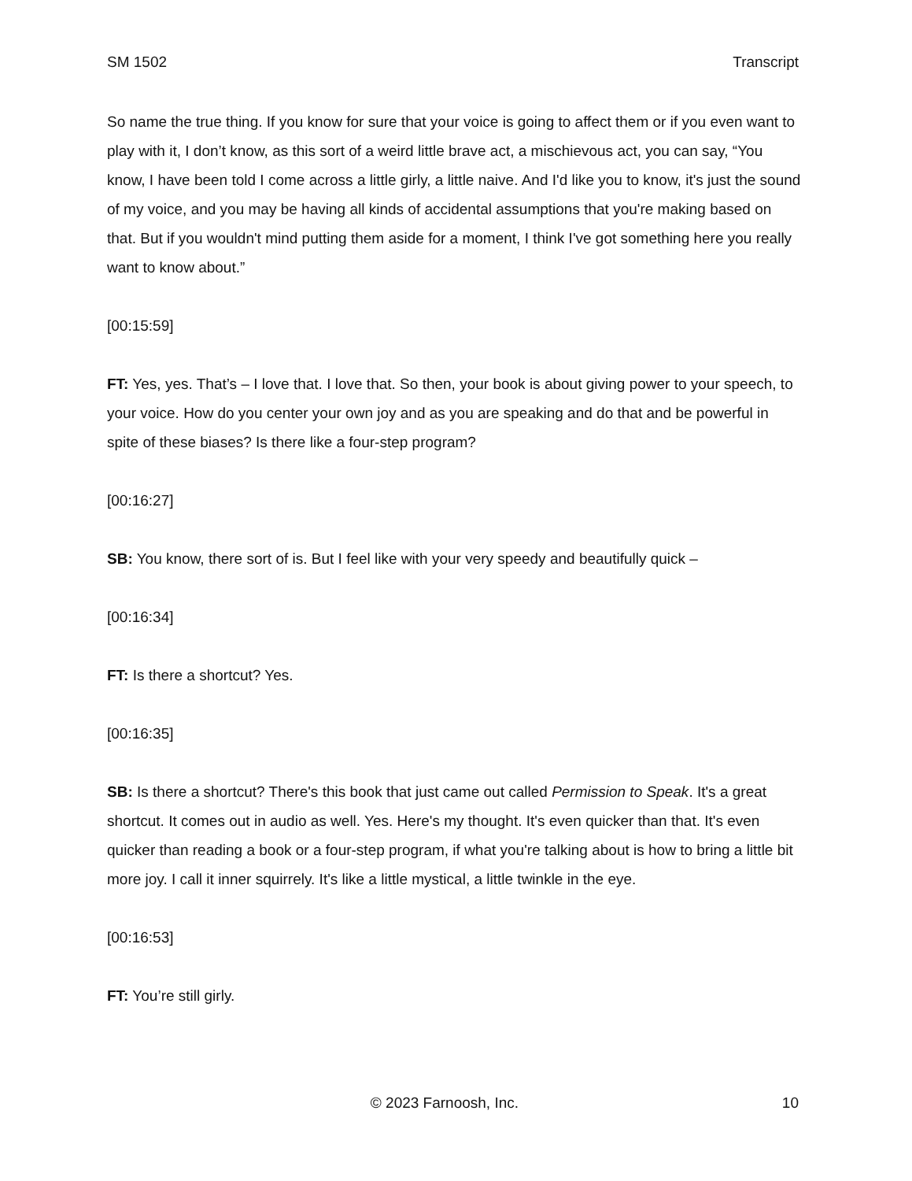SM 1502 Transcript
So name the true thing. If you know for sure that your voice is going to affect them or if you even want to play with it, I don’t know, as this sort of a weird little brave act, a mischievous act, you can say, “You know, I have been told I come across a little girly, a little naive. And I'd like you to know, it's just the sound of my voice, and you may be having all kinds of accidental assumptions that you're making based on that. But if you wouldn't mind putting them aside for a moment, I think I've got something here you really want to know about.”
[00:15:59]
FT: Yes, yes. That’s – I love that. I love that. So then, your book is about giving power to your speech, to your voice. How do you center your own joy and as you are speaking and do that and be powerful in spite of these biases? Is there like a four-step program?
[00:16:27]
SB: You know, there sort of is. But I feel like with your very speedy and beautifully quick –
[00:16:34]
FT: Is there a shortcut? Yes.
[00:16:35]
SB: Is there a shortcut? There's this book that just came out called Permission to Speak. It's a great shortcut. It comes out in audio as well. Yes. Here's my thought. It's even quicker than that. It's even quicker than reading a book or a four-step program, if what you're talking about is how to bring a little bit more joy. I call it inner squirrely. It's like a little mystical, a little twinkle in the eye.
[00:16:53]
FT: You’re still girly.
© 2023 Farnoosh, Inc. 10